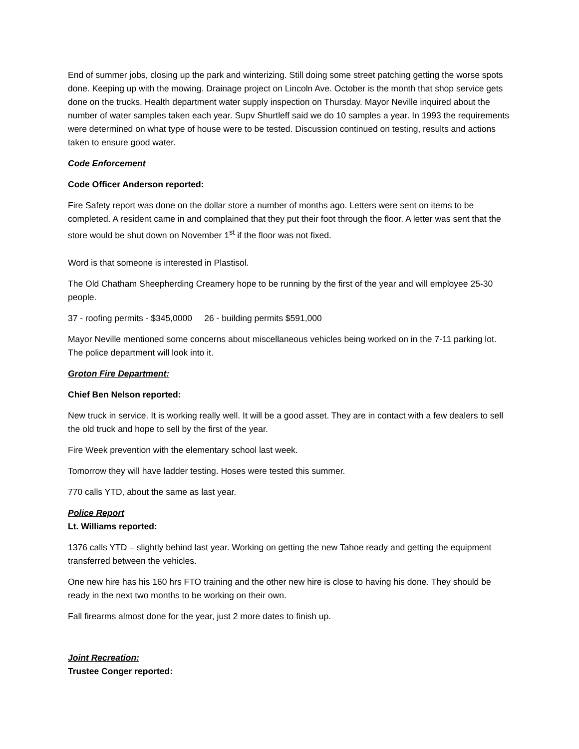End of summer jobs, closing up the park and winterizing. Still doing some street patching getting the worse spots done. Keeping up with the mowing. Drainage project on Lincoln Ave. October is the month that shop service gets done on the trucks. Health department water supply inspection on Thursday. Mayor Neville inquired about the number of water samples taken each year. Supv Shurtleff said we do 10 samples a year. In 1993 the requirements were determined on what type of house were to be tested. Discussion continued on testing, results and actions taken to ensure good water.
Code Enforcement
Code Officer Anderson reported:
Fire Safety report was done on the dollar store a number of months ago. Letters were sent on items to be completed. A resident came in and complained that they put their foot through the floor. A letter was sent that the store would be shut down on November 1<sup>st</sup> if the floor was not fixed.
Word is that someone is interested in Plastisol.
The Old Chatham Sheepherding Creamery hope to be running by the first of the year and will employee 25-30 people.
37 - roofing permits - $345,0000 26 - building permits $591,000
Mayor Neville mentioned some concerns about miscellaneous vehicles being worked on in the 7-11 parking lot. The police department will look into it.
Groton Fire Department:
Chief Ben Nelson reported:
New truck in service. It is working really well. It will be a good asset. They are in contact with a few dealers to sell the old truck and hope to sell by the first of the year.
Fire Week prevention with the elementary school last week.
Tomorrow they will have ladder testing. Hoses were tested this summer.
770 calls YTD, about the same as last year.
Police Report
Lt. Williams reported:
1376 calls YTD – slightly behind last year. Working on getting the new Tahoe ready and getting the equipment transferred between the vehicles.
One new hire has his 160 hrs FTO training and the other new hire is close to having his done. They should be ready in the next two months to be working on their own.
Fall firearms almost done for the year, just 2 more dates to finish up.
Joint Recreation:
Trustee Conger reported: